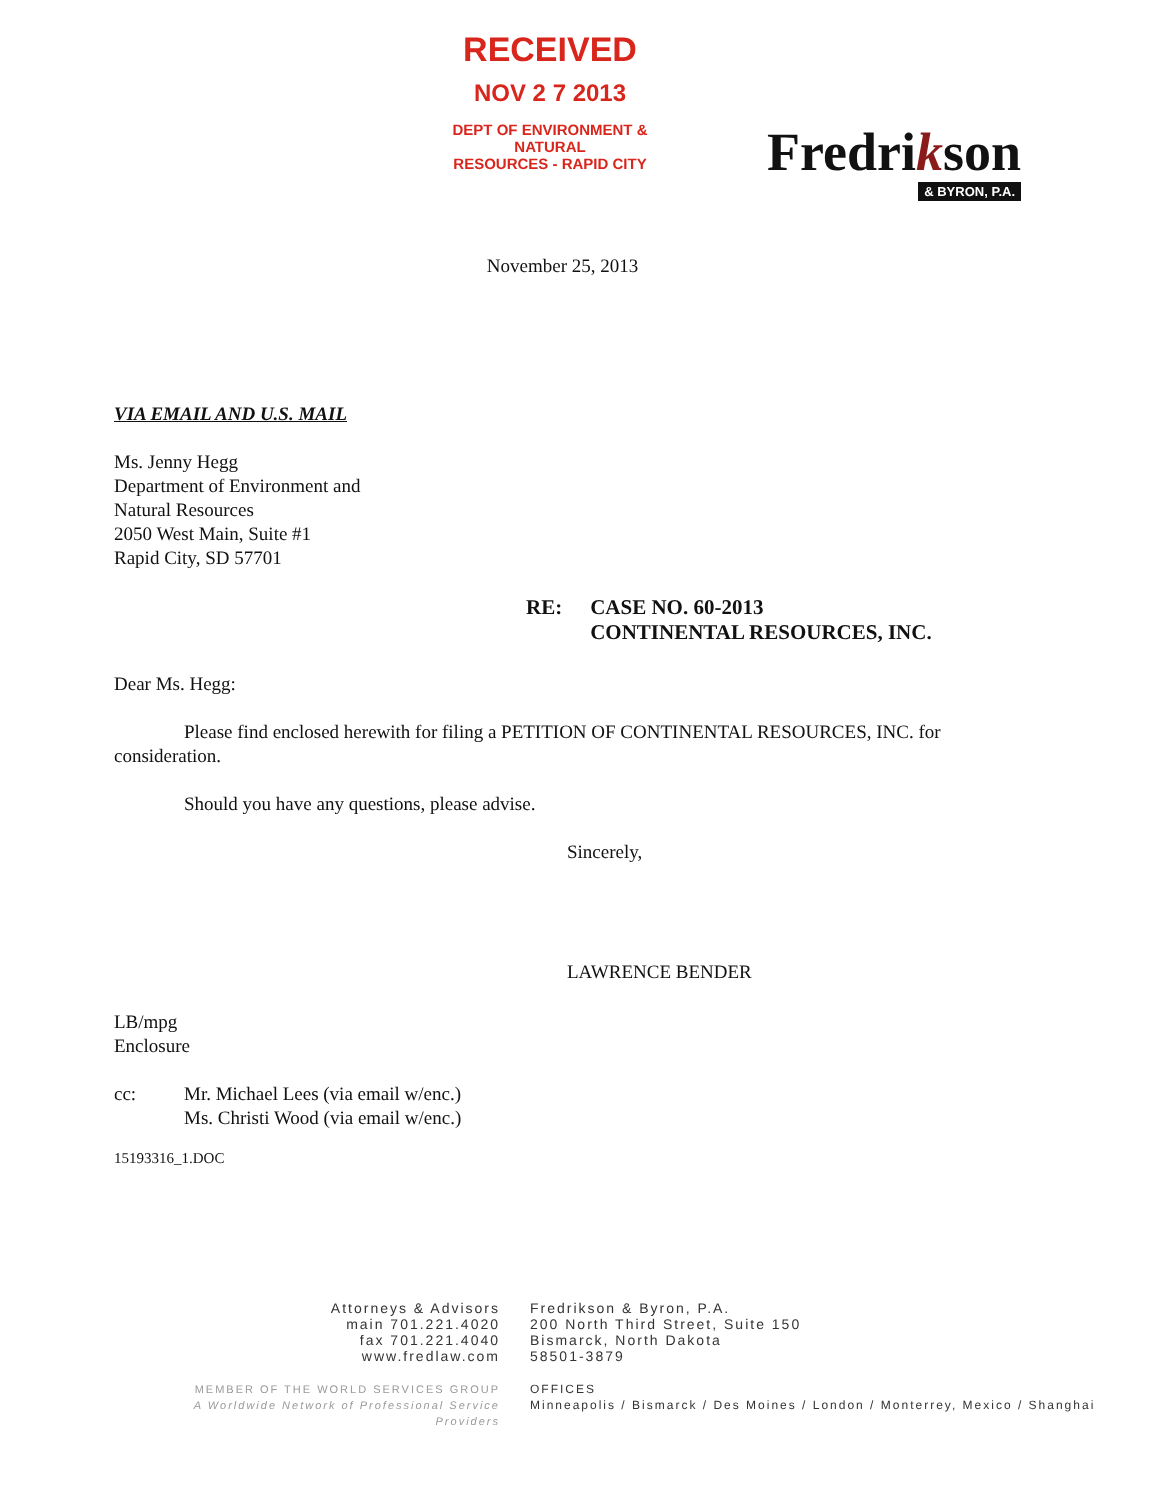RECEIVED
NOV 2 7 2013
DEPT OF ENVIRONMENT & NATURAL
RESOURCES - RAPID CITY
Fredrikson
& BYRON, P.A.
November 25, 2013
VIA EMAIL AND U.S. MAIL
Ms. Jenny Hegg
Department of Environment and
Natural Resources
2050 West Main, Suite #1
Rapid City, SD 57701
RE: CASE NO. 60-2013
CONTINENTAL RESOURCES, INC.
Dear Ms. Hegg:
Please find enclosed herewith for filing a PETITION OF CONTINENTAL RESOURCES, INC. for consideration.
Should you have any questions, please advise.
Sincerely,
LAWRENCE BENDER
LB/mpg
Enclosure
cc: Mr. Michael Lees (via email w/enc.)
Ms. Christi Wood (via email w/enc.)
15193316_1.DOC
Attorneys & Advisors
main 701.221.4020
fax 701.221.4040
www.fredlaw.com
MEMBER OF THE WORLD SERVICES GROUP
A Worldwide Network of Professional Service Providers
Fredrikson & Byron, P.A.
200 North Third Street, Suite 150
Bismarck, North Dakota
58501-3879
OFFICES
Minneapolis / Bismarck / Des Moines / London / Monterrey, Mexico / Shanghai